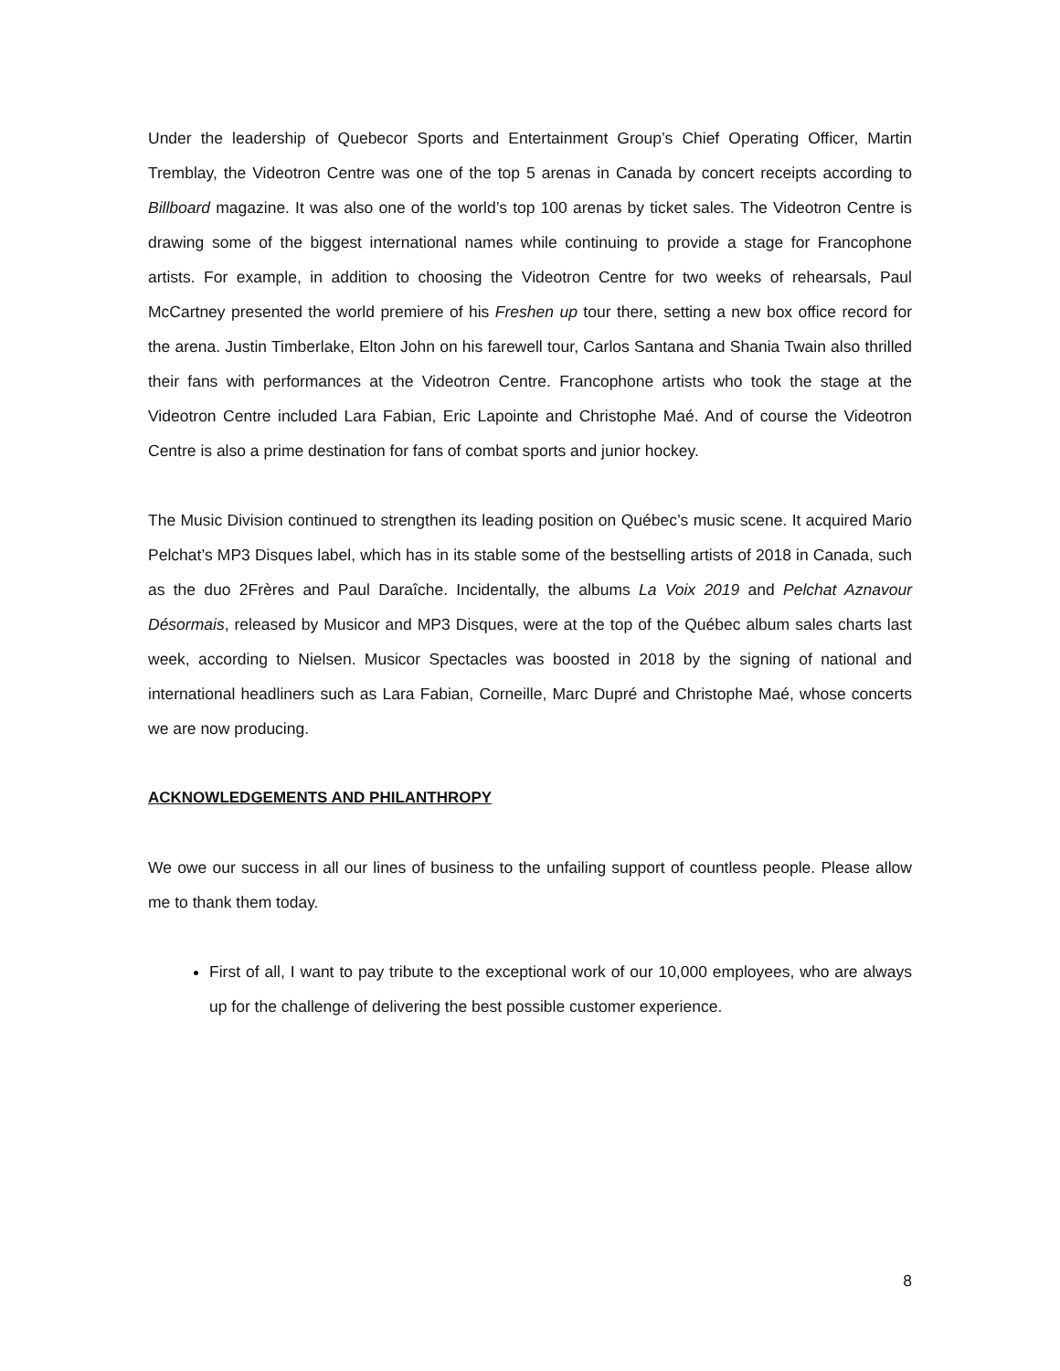Under the leadership of Quebecor Sports and Entertainment Group’s Chief Operating Officer, Martin Tremblay, the Videotron Centre was one of the top 5 arenas in Canada by concert receipts according to Billboard magazine. It was also one of the world’s top 100 arenas by ticket sales. The Videotron Centre is drawing some of the biggest international names while continuing to provide a stage for Francophone artists. For example, in addition to choosing the Videotron Centre for two weeks of rehearsals, Paul McCartney presented the world premiere of his Freshen up tour there, setting a new box office record for the arena. Justin Timberlake, Elton John on his farewell tour, Carlos Santana and Shania Twain also thrilled their fans with performances at the Videotron Centre. Francophone artists who took the stage at the Videotron Centre included Lara Fabian, Eric Lapointe and Christophe Maé. And of course the Videotron Centre is also a prime destination for fans of combat sports and junior hockey.
The Music Division continued to strengthen its leading position on Québec’s music scene. It acquired Mario Pelchat’s MP3 Disques label, which has in its stable some of the bestselling artists of 2018 in Canada, such as the duo 2Frères and Paul Daraîche. Incidentally, the albums La Voix 2019 and Pelchat Aznavour Désormais, released by Musicor and MP3 Disques, were at the top of the Québec album sales charts last week, according to Nielsen. Musicor Spectacles was boosted in 2018 by the signing of national and international headliners such as Lara Fabian, Corneille, Marc Dupré and Christophe Maé, whose concerts we are now producing.
ACKNOWLEDGEMENTS AND PHILANTHROPY
We owe our success in all our lines of business to the unfailing support of countless people. Please allow me to thank them today.
First of all, I want to pay tribute to the exceptional work of our 10,000 employees, who are always up for the challenge of delivering the best possible customer experience.
8